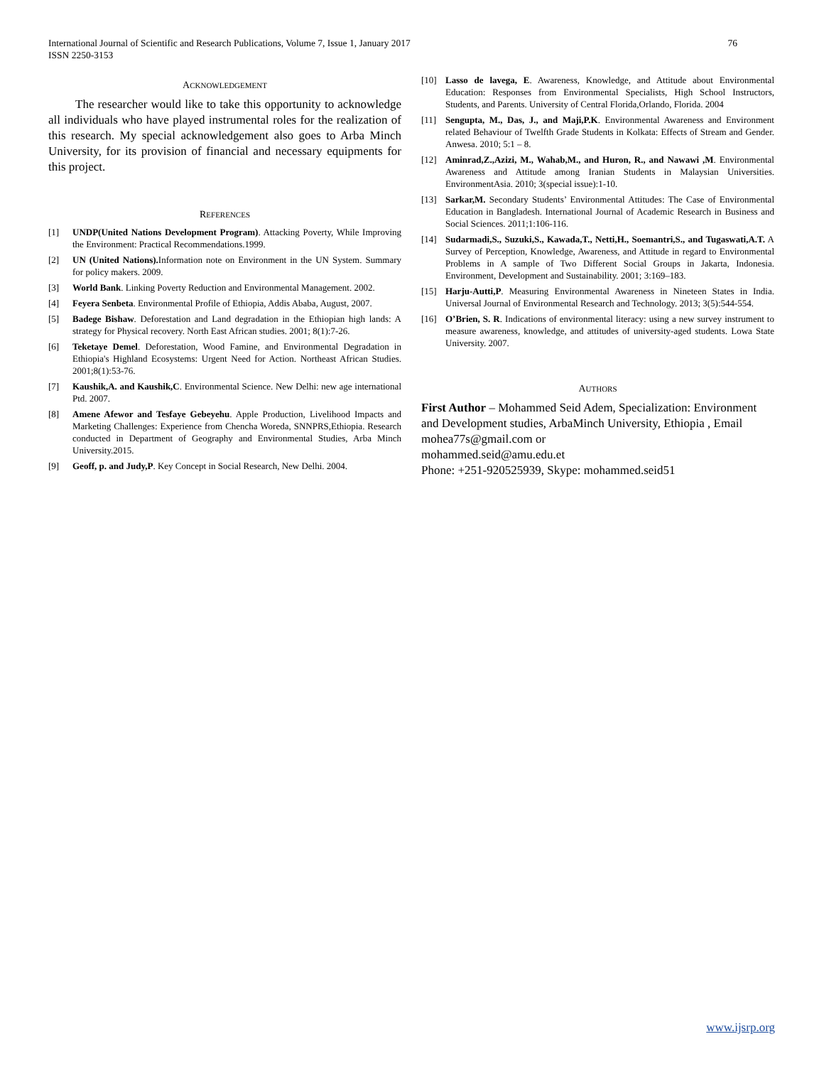International Journal of Scientific and Research Publications, Volume 7, Issue 1, January 2017
ISSN 2250-3153 76
ACKNOWLEDGEMENT
The researcher would like to take this opportunity to acknowledge all individuals who have played instrumental roles for the realization of this research. My special acknowledgement also goes to Arba Minch University, for its provision of financial and necessary equipments for this project.
REFERENCES
[1] UNDP(United Nations Development Program). Attacking Poverty, While Improving the Environment: Practical Recommendations.1999.
[2] UN (United Nations). Information note on Environment in the UN System. Summary for policy makers. 2009.
[3] World Bank. Linking Poverty Reduction and Environmental Management. 2002.
[4] Feyera Senbeta. Environmental Profile of Ethiopia, Addis Ababa, August, 2007.
[5] Badege Bishaw. Deforestation and Land degradation in the Ethiopian high lands: A strategy for Physical recovery. North East African studies. 2001; 8(1):7-26.
[6] Teketaye Demel. Deforestation, Wood Famine, and Environmental Degradation in Ethiopia's Highland Ecosystems: Urgent Need for Action. Northeast African Studies. 2001;8(1):53-76.
[7] Kaushik,A. and Kaushik,C. Environmental Science. New Delhi: new age international Ptd. 2007.
[8] Amene Afewor and Tesfaye Gebeyehu. Apple Production, Livelihood Impacts and Marketing Challenges: Experience from Chencha Woreda, SNNPRS,Ethiopia. Research conducted in Department of Geography and Environmental Studies, Arba Minch University.2015.
[9] Geoff, p. and Judy,P. Key Concept in Social Research, New Delhi. 2004.
[10] Lasso de lavega, E. Awareness, Knowledge, and Attitude about Environmental Education: Responses from Environmental Specialists, High School Instructors, Students, and Parents. University of Central Florida,Orlando, Florida. 2004
[11] Sengupta, M., Das, J., and Maji,P.K. Environmental Awareness and Environment related Behaviour of Twelfth Grade Students in Kolkata: Effects of Stream and Gender. Anwesa. 2010; 5:1 – 8.
[12] Aminrad,Z.,Azizi, M., Wahab,M., and Huron, R., and Nawawi ,M. Environmental Awareness and Attitude among Iranian Students in Malaysian Universities. EnvironmentAsia. 2010; 3(special issue):1-10.
[13] Sarkar,M. Secondary Students’ Environmental Attitudes: The Case of Environmental Education in Bangladesh. International Journal of Academic Research in Business and Social Sciences. 2011;1:106-116.
[14] Sudarmadi,S., Suzuki,S., Kawada,T., Netti,H., Soemantri,S., and Tugaswati,A.T. A Survey of Perception, Knowledge, Awareness, and Attitude in regard to Environmental Problems in A sample of Two Different Social Groups in Jakarta, Indonesia. Environment, Development and Sustainability. 2001; 3:169–183.
[15] Harju-Autti,P. Measuring Environmental Awareness in Nineteen States in India. Universal Journal of Environmental Research and Technology. 2013; 3(5):544-554.
[16] O’Brien, S. R. Indications of environmental literacy: using a new survey instrument to measure awareness, knowledge, and attitudes of university-aged students. Lowa State University. 2007.
AUTHORS
First Author – Mohammed Seid Adem, Specialization: Environment and Development studies, ArbaMinch University, Ethiopia , Email mohea77s@gmail.com or
mohammed.seid@amu.edu.et
Phone: +251-920525939, Skype: mohammed.seid51
www.ijsrp.org